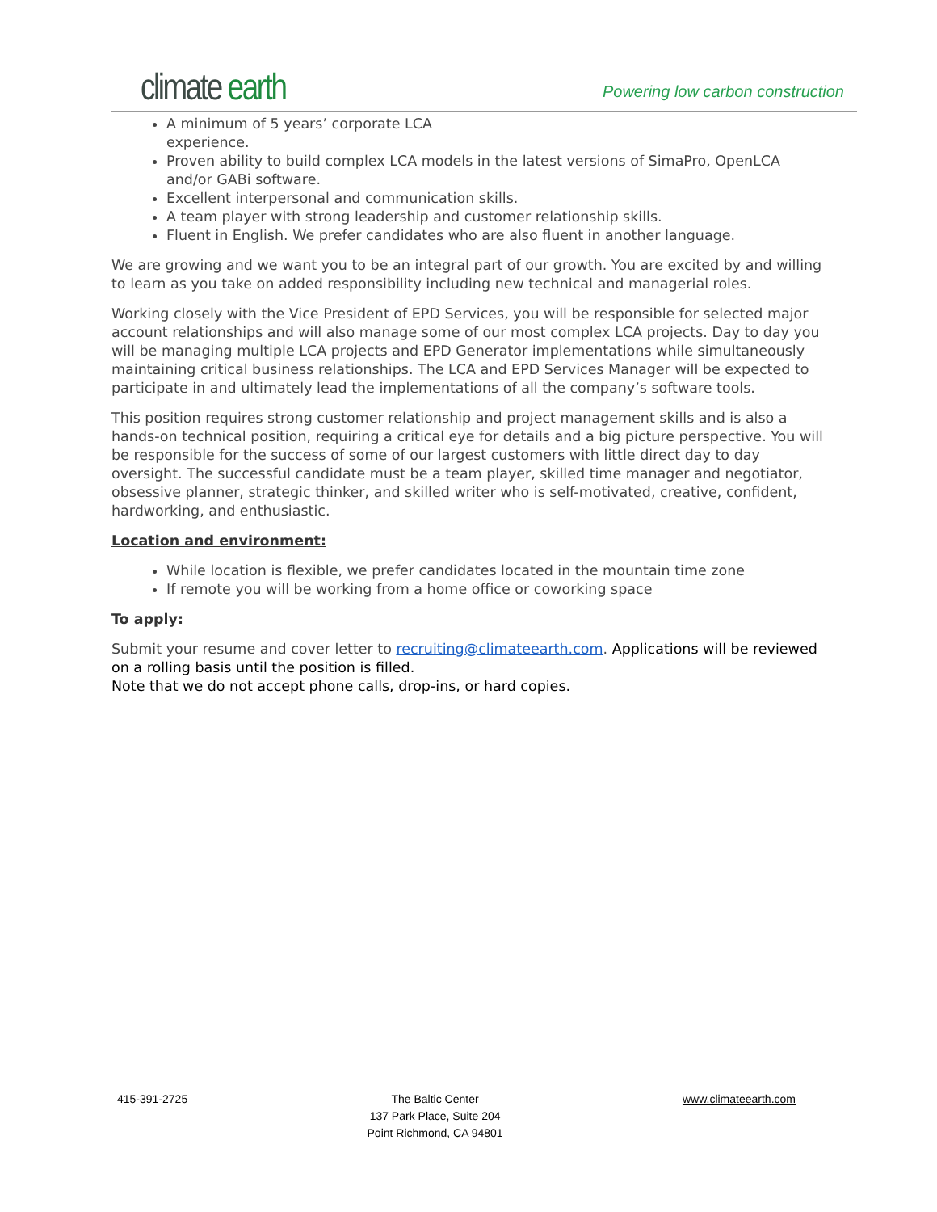climate earth
Powering low carbon construction
A minimum of 5 years’ corporate LCA
experience.
Proven ability to build complex LCA models in the latest versions of SimaPro, OpenLCA and/or GABi software.
Excellent interpersonal and communication skills.
A team player with strong leadership and customer relationship skills.
Fluent in English. We prefer candidates who are also fluent in another language.
We are growing and we want you to be an integral part of our growth. You are excited by and willing to learn as you take on added responsibility including new technical and managerial roles.
Working closely with the Vice President of EPD Services, you will be responsible for selected major account relationships and will also manage some of our most complex LCA projects. Day to day you will be managing multiple LCA projects and EPD Generator implementations while simultaneously maintaining critical business relationships. The LCA and EPD Services Manager will be expected to participate in and ultimately lead the implementations of all the company’s software tools.
This position requires strong customer relationship and project management skills and is also a hands-on technical position, requiring a critical eye for details and a big picture perspective. You will be responsible for the success of some of our largest customers with little direct day to day oversight. The successful candidate must be a team player, skilled time manager and negotiator, obsessive planner, strategic thinker, and skilled writer who is self-motivated, creative, confident, hardworking, and enthusiastic.
Location and environment:
While location is flexible, we prefer candidates located in the mountain time zone
If remote you will be working from a home office or coworking space
To apply:
Submit your resume and cover letter to recruiting@climateearth.com. Applications will be reviewed on a rolling basis until the position is filled.
Note that we do not accept phone calls, drop-ins, or hard copies.
415-391-2725 The Baltic Center
137 Park Place, Suite 204
Point Richmond, CA 94801
www.climateearth.com